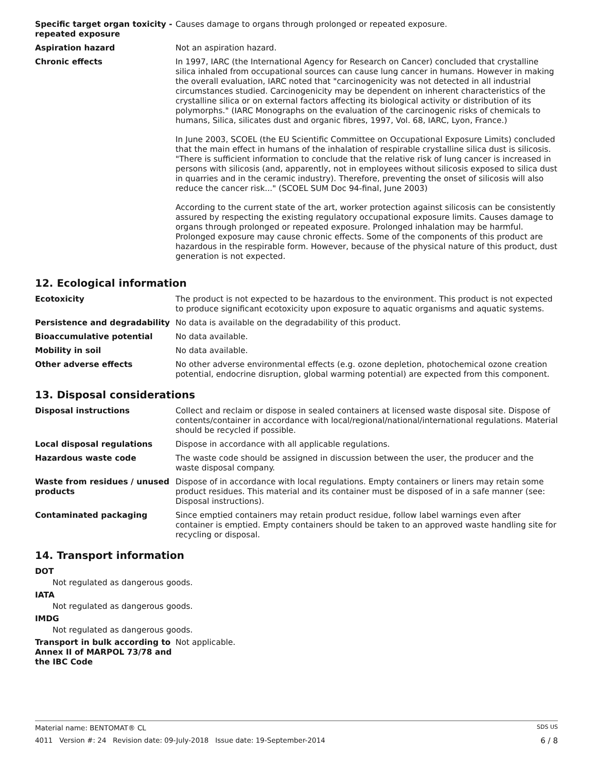Specific target organ toxicity - repeated exposure
Causes damage to organs through prolonged or repeated exposure.
Aspiration hazard Not an aspiration hazard.
Chronic effects In 1997, IARC (the International Agency for Research on Cancer) concluded that crystalline silica inhaled from occupational sources can cause lung cancer in humans. However in making the overall evaluation, IARC noted that "carcinogenicity was not detected in all industrial circumstances studied. Carcinogenicity may be dependent on inherent characteristics of the crystalline silica or on external factors affecting its biological activity or distribution of its polymorphs." (IARC Monographs on the evaluation of the carcinogenic risks of chemicals to humans, Silica, silicates dust and organic fibres, 1997, Vol. 68, IARC, Lyon, France.)
In June 2003, SCOEL (the EU Scientific Committee on Occupational Exposure Limits) concluded that the main effect in humans of the inhalation of respirable crystalline silica dust is silicosis. "There is sufficient information to conclude that the relative risk of lung cancer is increased in persons with silicosis (and, apparently, not in employees without silicosis exposed to silica dust in quarries and in the ceramic industry). Therefore, preventing the onset of silicosis will also reduce the cancer risk..." (SCOEL SUM Doc 94-final, June 2003)
According to the current state of the art, worker protection against silicosis can be consistently assured by respecting the existing regulatory occupational exposure limits. Causes damage to organs through prolonged or repeated exposure. Prolonged inhalation may be harmful. Prolonged exposure may cause chronic effects. Some of the components of this product are hazardous in the respirable form. However, because of the physical nature of this product, dust generation is not expected.
12. Ecological information
Ecotoxicity The product is not expected to be hazardous to the environment. This product is not expected to produce significant ecotoxicity upon exposure to aquatic organisms and aquatic systems.
Persistence and degradability No data is available on the degradability of this product.
Bioaccumulative potential No data available.
Mobility in soil No data available.
Other adverse effects No other adverse environmental effects (e.g. ozone depletion, photochemical ozone creation potential, endocrine disruption, global warming potential) are expected from this component.
13. Disposal considerations
Disposal instructions Collect and reclaim or dispose in sealed containers at licensed waste disposal site. Dispose of contents/container in accordance with local/regional/national/international regulations. Material should be recycled if possible.
Local disposal regulations Dispose in accordance with all applicable regulations.
Hazardous waste code The waste code should be assigned in discussion between the user, the producer and the waste disposal company.
Waste from residues / unused products
Dispose of in accordance with local regulations. Empty containers or liners may retain some product residues. This material and its container must be disposed of in a safe manner (see: Disposal instructions).
Contaminated packaging Since emptied containers may retain product residue, follow label warnings even after container is emptied. Empty containers should be taken to an approved waste handling site for recycling or disposal.
14. Transport information
DOT
Not regulated as dangerous goods.
IATA
Not regulated as dangerous goods.
IMDG
Not regulated as dangerous goods.
Transport in bulk according to Annex II of MARPOL 73/78 and the IBC Code
Not applicable.
Material name: BENTOMAT® CL SDS US
4011 Version #: 24 Revision date: 09-July-2018 Issue date: 19-September-2014 6 / 8